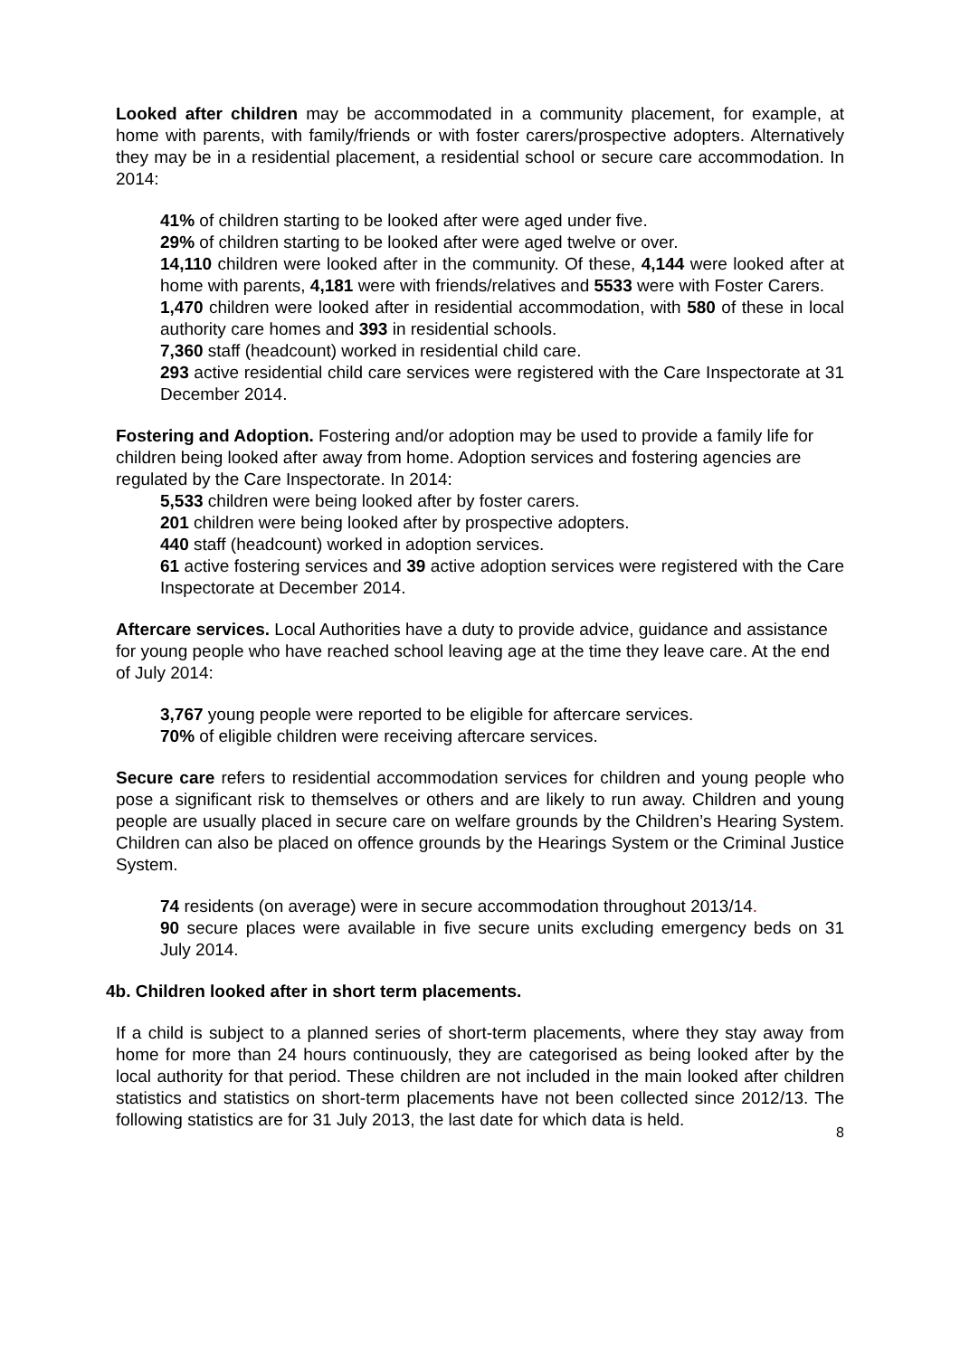Looked after children may be accommodated in a community placement, for example, at home with parents, with family/friends or with foster carers/prospective adopters. Alternatively they may be in a residential placement, a residential school or secure care accommodation. In 2014:
41% of children starting to be looked after were aged under five.
29% of children starting to be looked after were aged twelve or over.
14,110 children were looked after in the community. Of these, 4,144 were looked after at home with parents, 4,181 were with friends/relatives and 5533 were with Foster Carers.
1,470 children were looked after in residential accommodation, with 580 of these in local authority care homes and 393 in residential schools.
7,360 staff (headcount) worked in residential child care.
293 active residential child care services were registered with the Care Inspectorate at 31 December 2014.
Fostering and Adoption. Fostering and/or adoption may be used to provide a family life for children being looked after away from home. Adoption services and fostering agencies are regulated by the Care Inspectorate. In 2014:
5,533 children were being looked after by foster carers.
201 children were being looked after by prospective adopters.
440 staff (headcount) worked in adoption services.
61 active fostering services and 39 active adoption services were registered with the Care Inspectorate at December 2014.
Aftercare services. Local Authorities have a duty to provide advice, guidance and assistance for young people who have reached school leaving age at the time they leave care. At the end of July 2014:
3,767 young people were reported to be eligible for aftercare services.
70% of eligible children were receiving aftercare services.
Secure care refers to residential accommodation services for children and young people who pose a significant risk to themselves or others and are likely to run away. Children and young people are usually placed in secure care on welfare grounds by the Children’s Hearing System. Children can also be placed on offence grounds by the Hearings System or the Criminal Justice System.
74 residents (on average) were in secure accommodation throughout 2013/14.
90 secure places were available in five secure units excluding emergency beds on 31 July 2014.
4b. Children looked after in short term placements.
If a child is subject to a planned series of short-term placements, where they stay away from home for more than 24 hours continuously, they are categorised as being looked after by the local authority for that period. These children are not included in the main looked after children statistics and statistics on short-term placements have not been collected since 2012/13. The following statistics are for 31 July 2013, the last date for which data is held.
8